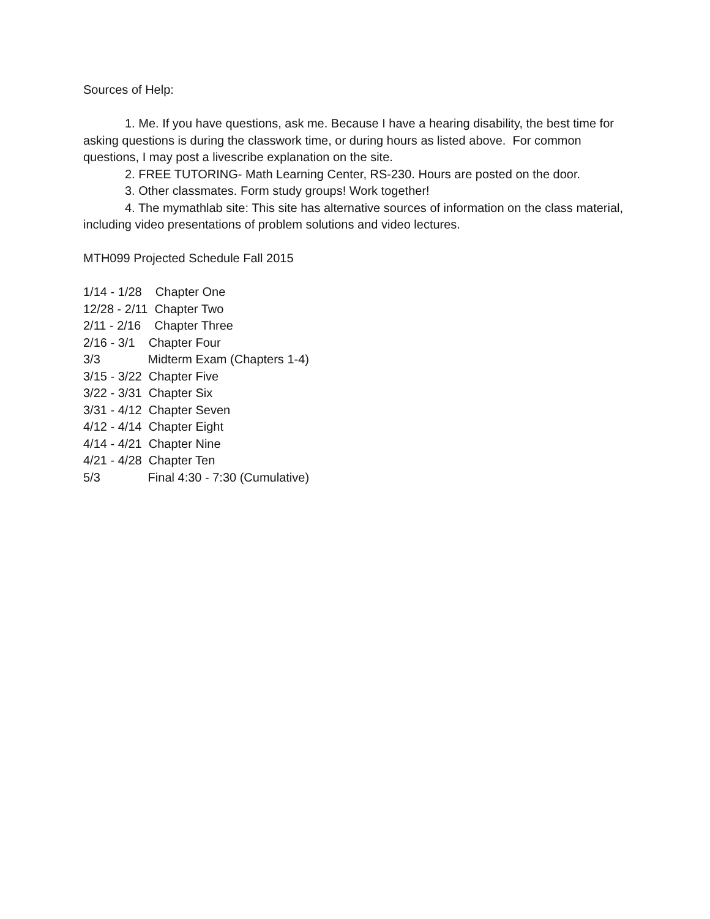Sources of Help:
1. Me. If you have questions, ask me. Because I have a hearing disability, the best time for asking questions is during the classwork time, or during hours as listed above. For common questions, I may post a livescribe explanation on the site.
2. FREE TUTORING- Math Learning Center, RS-230. Hours are posted on the door.
3. Other classmates. Form study groups! Work together!
4. The mymathlab site: This site has alternative sources of information on the class material, including video presentations of problem solutions and video lectures.
MTH099 Projected Schedule Fall 2015
1/14 - 1/28 Chapter One
12/28 - 2/11 Chapter Two
2/11 - 2/16 Chapter Three
2/16 - 3/1 Chapter Four
3/3 Midterm Exam (Chapters 1-4)
3/15 - 3/22 Chapter Five
3/22 - 3/31 Chapter Six
3/31 - 4/12 Chapter Seven
4/12 - 4/14 Chapter Eight
4/14 - 4/21 Chapter Nine
4/21 - 4/28 Chapter Ten
5/3 Final 4:30 - 7:30 (Cumulative)